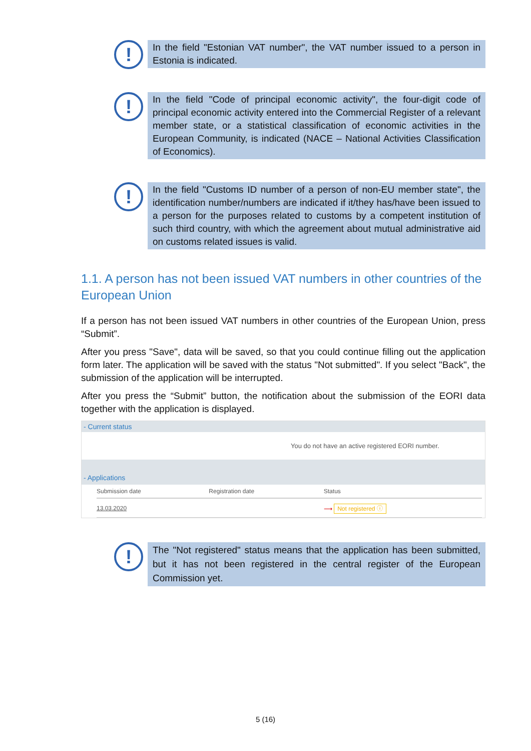!
In the field "Estonian VAT number", the VAT number issued to a person in Estonia is indicated.
!
In the field "Code of principal economic activity", the four-digit code of principal economic activity entered into the Commercial Register of a relevant member state, or a statistical classification of economic activities in the European Community, is indicated (NACE – National Activities Classification of Economics).
!
In the field "Customs ID number of a person of non-EU member state", the identification number/numbers are indicated if it/they has/have been issued to a person for the purposes related to customs by a competent institution of such third country, with which the agreement about mutual administrative aid on customs related issues is valid.
1.1. A person has not been issued VAT numbers in other countries of the European Union
If a person has not been issued VAT numbers in other countries of the European Union, press “Submit”.
After you press "Save", data will be saved, so that you could continue filling out the application form later. The application will be saved with the status "Not submitted". If you select "Back", the submission of the application will be interrupted.
After you press the “Submit” button, the notification about the submission of the EORI data together with the application is displayed.
- Current status
You do not have an active registered EORI number.
- Applications
| Submission date | Registration date | Status |
| --- | --- | --- |
| 13.03.2020 | | ⟶ Not registered ⓘ |
!
The "Not registered" status means that the application has been submitted, but it has not been registered in the central register of the European Commission yet.
5 (16)